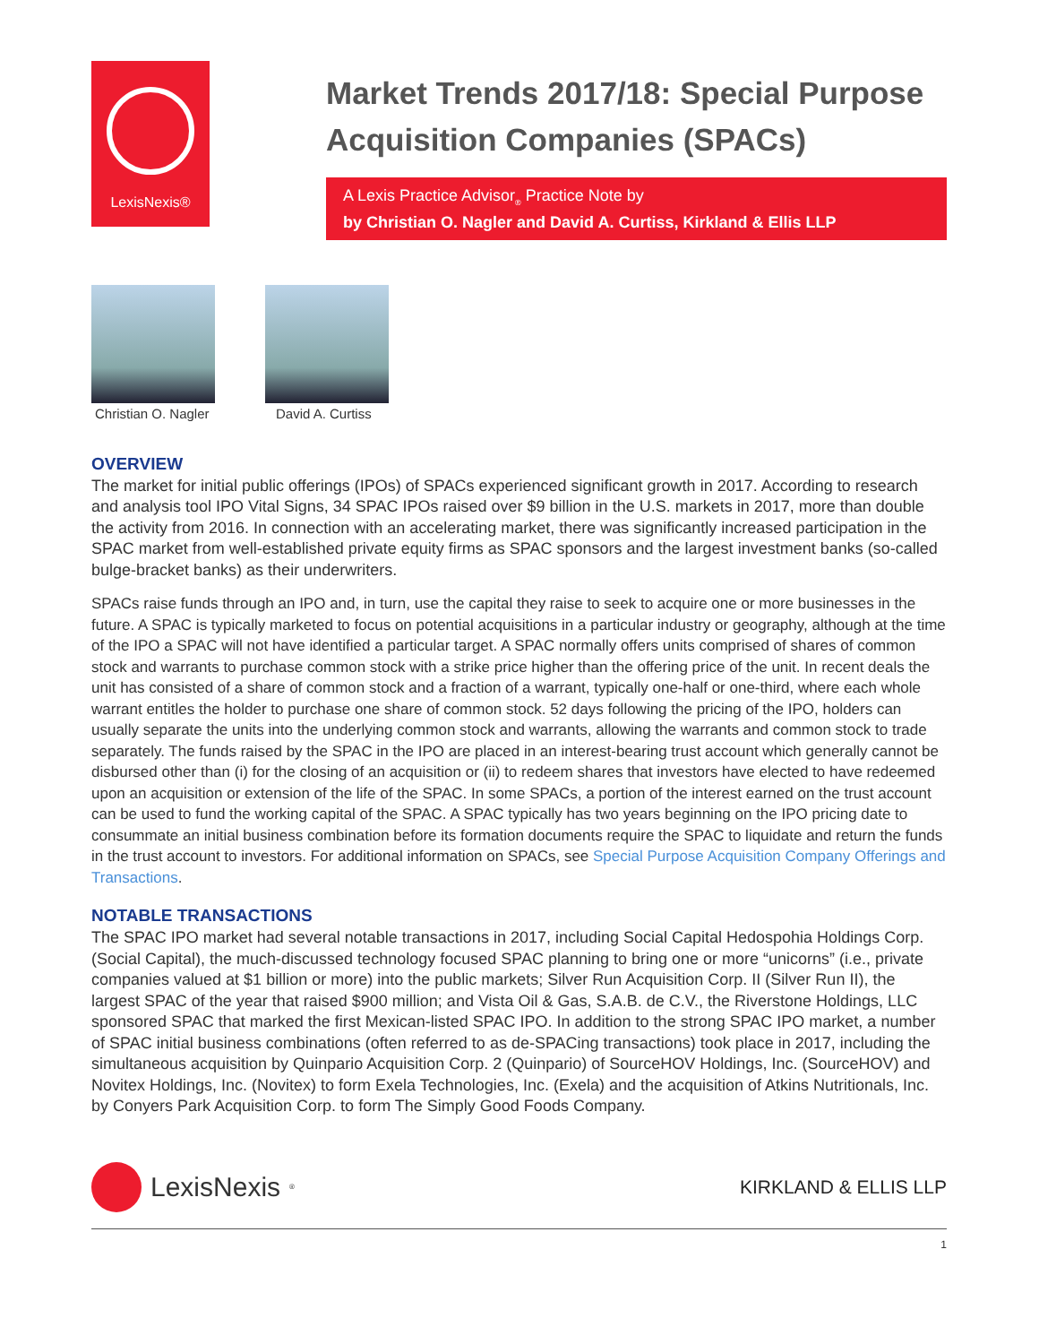LexisNexis®
Market Trends 2017/18: Special Purpose Acquisition Companies (SPACs)
A Lexis Practice Advisor<sub>®</sub> Practice Note by
by Christian O. Nagler and David A. Curtiss, Kirkland & Ellis LLP
Christian O. Nagler David A. Curtiss
OVERVIEW
The market for initial public offerings (IPOs) of SPACs experienced significant growth in 2017. According to research and analysis tool IPO Vital Signs, 34 SPAC IPOs raised over $9 billion in the U.S. markets in 2017, more than double the activity from 2016. In connection with an accelerating market, there was significantly increased participation in the SPAC market from well-established private equity firms as SPAC sponsors and the largest investment banks (so-called bulge-bracket banks) as their underwriters.
SPACs raise funds through an IPO and, in turn, use the capital they raise to seek to acquire one or more businesses in the future. A SPAC is typically marketed to focus on potential acquisitions in a particular industry or geography, although at the time of the IPO a SPAC will not have identified a particular target. A SPAC normally offers units comprised of shares of common stock and warrants to purchase common stock with a strike price higher than the offering price of the unit. In recent deals the unit has consisted of a share of common stock and a fraction of a warrant, typically one-half or one-third, where each whole warrant entitles the holder to purchase one share of common stock. 52 days following the pricing of the IPO, holders can usually separate the units into the underlying common stock and warrants, allowing the warrants and common stock to trade separately. The funds raised by the SPAC in the IPO are placed in an interest-bearing trust account which generally cannot be disbursed other than (i) for the closing of an acquisition or (ii) to redeem shares that investors have elected to have redeemed upon an acquisition or extension of the life of the SPAC. In some SPACs, a portion of the interest earned on the trust account can be used to fund the working capital of the SPAC. A SPAC typically has two years beginning on the IPO pricing date to consummate an initial business combination before its formation documents require the SPAC to liquidate and return the funds in the trust account to investors. For additional information on SPACs, see Special Purpose Acquisition Company Offerings and Transactions.
NOTABLE TRANSACTIONS
The SPAC IPO market had several notable transactions in 2017, including Social Capital Hedospohia Holdings Corp. (Social Capital), the much-discussed technology focused SPAC planning to bring one or more “unicorns” (i.e., private companies valued at $1 billion or more) into the public markets; Silver Run Acquisition Corp. II (Silver Run II), the largest SPAC of the year that raised $900 million; and Vista Oil & Gas, S.A.B. de C.V., the Riverstone Holdings, LLC sponsored SPAC that marked the first Mexican-listed SPAC IPO. In addition to the strong SPAC IPO market, a number of SPAC initial business combinations (often referred to as de-SPACing transactions) took place in 2017, including the simultaneous acquisition by Quinpario Acquisition Corp. 2 (Quinpario) of SourceHOV Holdings, Inc. (SourceHOV) and Novitex Holdings, Inc. (Novitex) to form Exela Technologies, Inc. (Exela) and the acquisition of Atkins Nutritionals, Inc. by Conyers Park Acquisition Corp. to form The Simply Good Foods Company.
LexisNexis<sup>®</sup>
KIRKLAND & ELLIS LLP
1